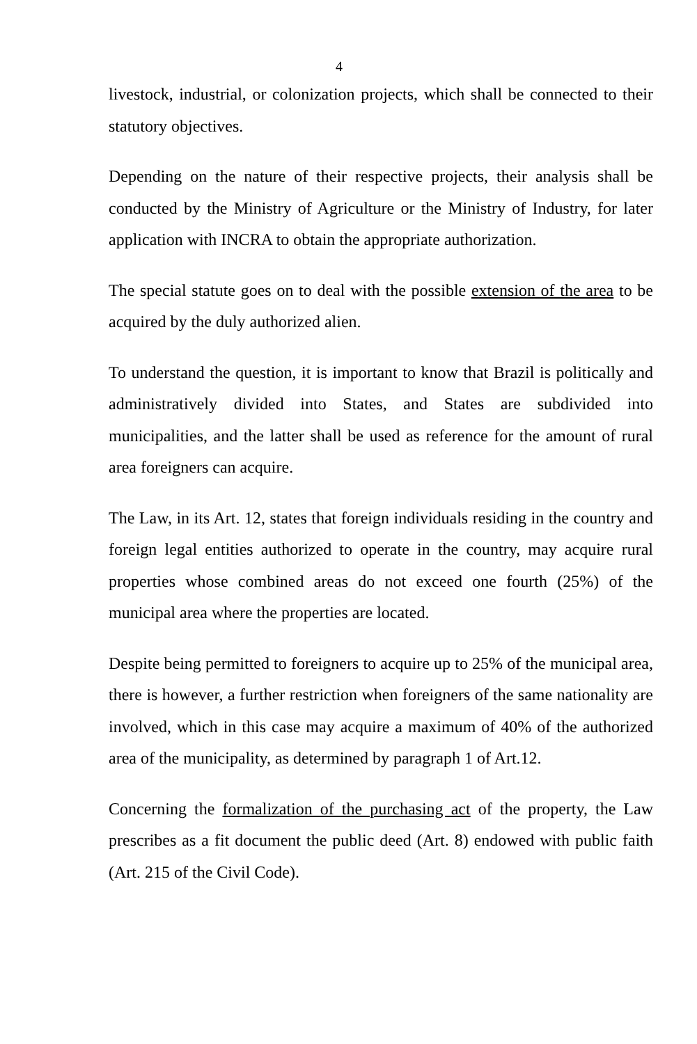4
livestock, industrial, or colonization projects, which shall be connected to their statutory objectives.
Depending on the nature of their respective projects, their analysis shall be conducted by the Ministry of Agriculture or the Ministry of Industry, for later application with INCRA to obtain the appropriate authorization.
The special statute goes on to deal with the possible extension of the area to be acquired by the duly authorized alien.
To understand the question, it is important to know that Brazil is politically and administratively divided into States, and States are subdivided into municipalities, and the latter shall be used as reference for the amount of rural area foreigners can acquire.
The Law, in its Art. 12, states that foreign individuals residing in the country and foreign legal entities authorized to operate in the country, may acquire rural properties whose combined areas do not exceed one fourth (25%) of the municipal area where the properties are located.
Despite being permitted to foreigners to acquire up to 25% of the municipal area, there is however, a further restriction when foreigners of the same nationality are involved, which in this case may acquire a maximum of 40% of the authorized area of the municipality, as determined by paragraph 1 of Art.12.
Concerning the formalization of the purchasing act of the property, the Law prescribes as a fit document the public deed (Art. 8) endowed with public faith (Art. 215 of the Civil Code).